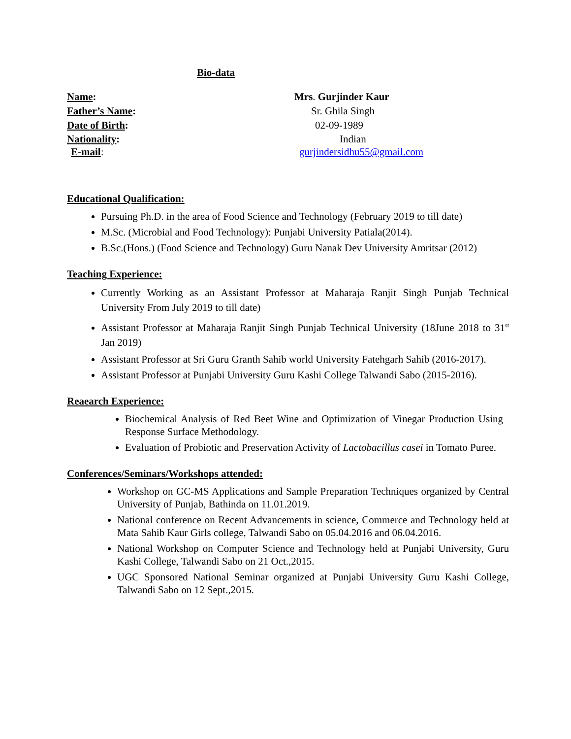Bio-data
Name: Mrs. Gurjinder Kaur
Father’s Name: Sr. Ghila Singh
Date of Birth: 02-09-1989
Nationality: Indian
E-mail: gurjindersidhu55@gmail.com
Educational Qualification:
Pursuing Ph.D. in the area of Food Science and Technology (February 2019 to till date)
M.Sc. (Microbial and Food Technology): Punjabi University Patiala(2014).
B.Sc.(Hons.) (Food Science and Technology) Guru Nanak Dev University Amritsar (2012)
Teaching Experience:
Currently Working as an Assistant Professor at Maharaja Ranjit Singh Punjab Technical University From July 2019 to till date)
Assistant Professor at Maharaja Ranjit Singh Punjab Technical University (18June 2018 to 31<sup>st</sup> Jan 2019)
Assistant Professor at Sri Guru Granth Sahib world University Fatehgarh Sahib (2016-2017).
Assistant Professor at Punjabi University Guru Kashi College Talwandi Sabo (2015-2016).
Reaearch Experience:
Biochemical Analysis of Red Beet Wine and Optimization of Vinegar Production Using Response Surface Methodology.
Evaluation of Probiotic and Preservation Activity of Lactobacillus casei in Tomato Puree.
Conferences/Seminars/Workshops attended:
Workshop on GC-MS Applications and Sample Preparation Techniques organized by Central University of Punjab, Bathinda on 11.01.2019.
National conference on Recent Advancements in science, Commerce and Technology held at Mata Sahib Kaur Girls college, Talwandi Sabo on 05.04.2016 and 06.04.2016.
National Workshop on Computer Science and Technology held at Punjabi University, Guru Kashi College, Talwandi Sabo on 21 Oct.,2015.
UGC Sponsored National Seminar organized at Punjabi University Guru Kashi College, Talwandi Sabo on 12 Sept.,2015.